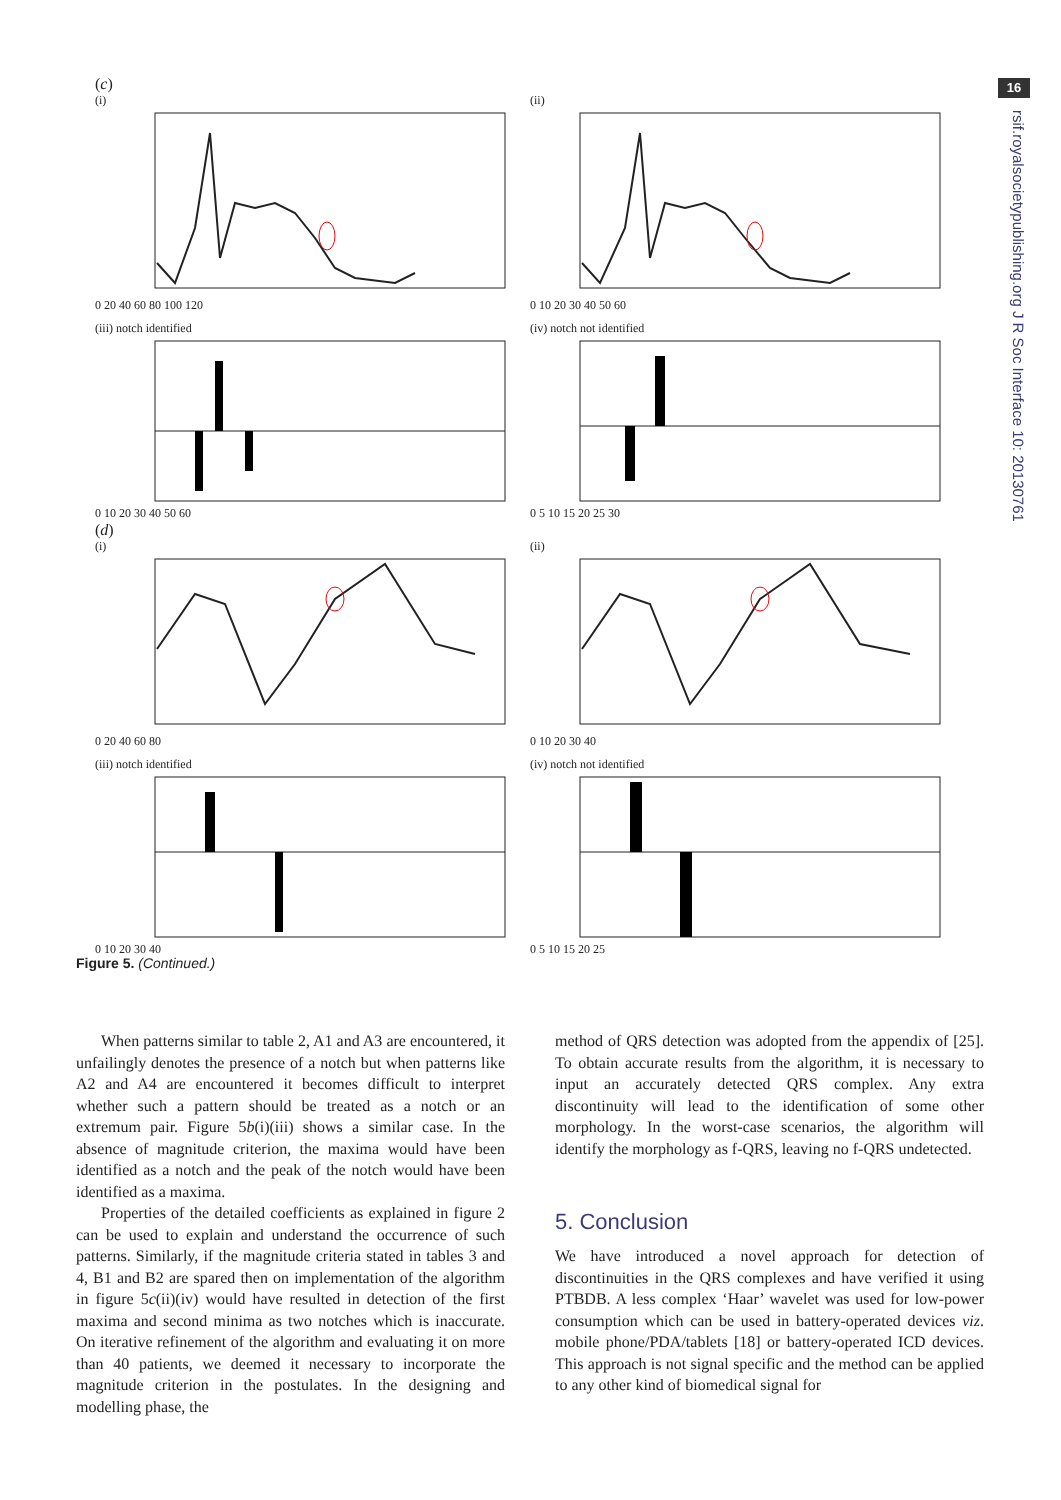16
rsif.royalsocietypublishing.org J R Soc Interface 10: 20130761
(c)
(i)0 20 40 60 80 100 120
(ii)0 10 20 30 40 50 60
(iii) notch identified0 10 20 30 40 50 60
(iv) notch not identified0 5 10 15 20 25 30
(d)
(i)0 20 40 60 80
(ii)0 10 20 30 40
(iii) notch identified0 10 20 30 40
(iv) notch not identified0 5 10 15 20 25
Figure 5. (Continued.)
When patterns similar to table 2, A1 and A3 are encountered, it unfailingly denotes the presence of a notch but when patterns like A2 and A4 are encountered it becomes difficult to interpret whether such a pattern should be treated as a notch or an extremum pair. Figure 5b(i)(iii) shows a similar case. In the absence of magnitude criterion, the maxima would have been identified as a notch and the peak of the notch would have been identified as a maxima.
Properties of the detailed coefficients as explained in figure 2 can be used to explain and understand the occurrence of such patterns. Similarly, if the magnitude criteria stated in tables 3 and 4, B1 and B2 are spared then on implementation of the algorithm in figure 5c(ii)(iv) would have resulted in detection of the first maxima and second minima as two notches which is inaccurate. On iterative refinement of the algorithm and evaluating it on more than 40 patients, we deemed it necessary to incorporate the magnitude criterion in the postulates. In the designing and modelling phase, the
method of QRS detection was adopted from the appendix of [25]. To obtain accurate results from the algorithm, it is necessary to input an accurately detected QRS complex. Any extra discontinuity will lead to the identification of some other morphology. In the worst-case scenarios, the algorithm will identify the morphology as f-QRS, leaving no f-QRS undetected.
5. Conclusion
We have introduced a novel approach for detection of discontinuities in the QRS complexes and have verified it using PTBDB. A less complex ‘Haar’ wavelet was used for low-power consumption which can be used in battery-operated devices viz. mobile phone/PDA/tablets [18] or battery-operated ICD devices. This approach is not signal specific and the method can be applied to any other kind of biomedical signal for